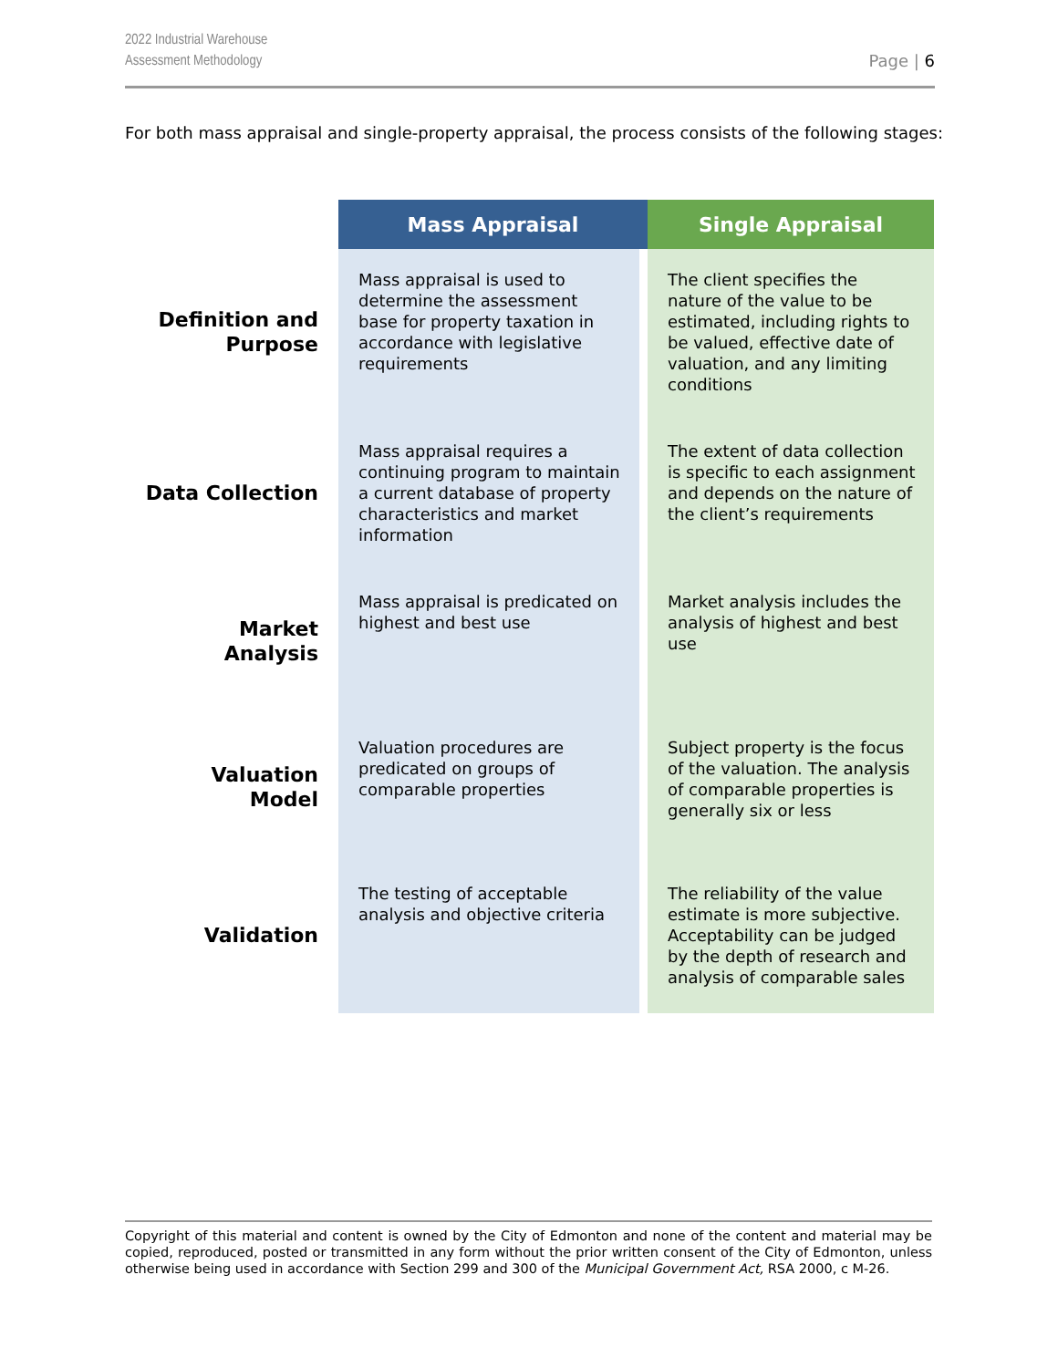2022 Industrial Warehouse
Assessment Methodology
Page | 6
For both mass appraisal and single-property appraisal, the process consists of the following stages:
| | Mass Appraisal | Single Appraisal |
| --- | --- | --- |
| Definition and Purpose | Mass appraisal is used to determine the assessment base for property taxation in accordance with legislative requirements | The client specifies the nature of the value to be estimated, including rights to be valued, effective date of valuation, and any limiting conditions |
| Data Collection | Mass appraisal requires a continuing program to maintain a current database of property characteristics and market information | The extent of data collection is specific to each assignment and depends on the nature of the client’s requirements |
| Market Analysis | Mass appraisal is predicated on highest and best use | Market analysis includes the analysis of highest and best use |
| Valuation Model | Valuation procedures are predicated on groups of comparable properties | Subject property is the focus of the valuation. The analysis of comparable properties is generally six or less |
| Validation | The testing of acceptable analysis and objective criteria | The reliability of the value estimate is more subjective. Acceptability can be judged by the depth of research and analysis of comparable sales |
Copyright of this material and content is owned by the City of Edmonton and none of the content and material may be copied, reproduced, posted or transmitted in any form without the prior written consent of the City of Edmonton, unless otherwise being used in accordance with Section 299 and 300 of the Municipal Government Act, RSA 2000, c M-26.